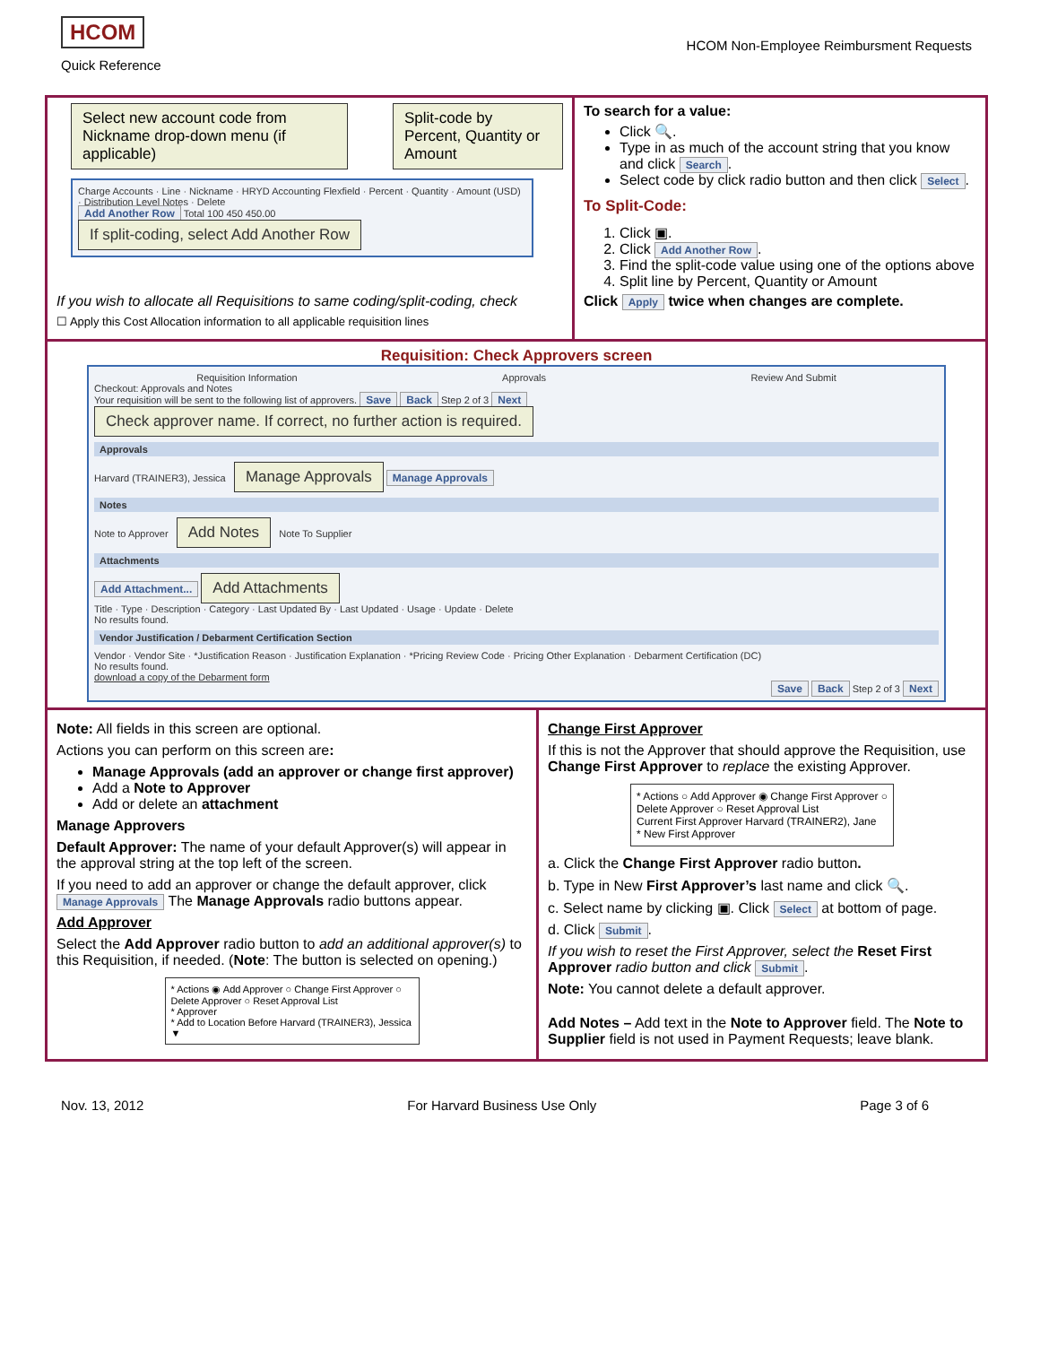HCOM
Quick Reference
HCOM Non-Employee Reimbursment Requests
Select new account code from Nickname drop-down menu (if applicable) Split-code by Percent, Quantity or Amount
Charge Accounts · Line · Nickname · HRYD Accounting Flexfield · Percent · Quantity · Amount (USD) · Distribution Level Notes · Delete
Add Another Row Total 100 450 450.00
If split-coding, select Add Another Row
If you wish to allocate all Requisitions to same coding/split-coding, check
☐ Apply this Cost Allocation information to all applicable requisition lines
To search for a value:
Click 🔍.
Type in as much of the account string that you know and click Search.
Select code by click radio button and then click Select.
To Split-Code:
1. Click ▣.
2. Click Add Another Row.
3. Find the split-code value using one of the options above
4. Split line by Percent, Quantity or Amount
Click Apply twice when changes are complete.
Requisition: Check Approvers screen
Requisition Information Approvals Review And Submit
Checkout: Approvals and Notes
Your requisition will be sent to the following list of approvers. Save Back Step 2 of 3 Next
Check approver name. If correct, no further action is required.
Approvals
Harvard (TRAINER3), Jessica Manage Approvals Manage Approvals
Notes
Note to Approver Add Notes Note To Supplier
Attachments
Add Attachment... Add Attachments
Title · Type · Description · Category · Last Updated By · Last Updated · Usage · Update · Delete
No results found.
Vendor Justification / Debarment Certification Section
Vendor · Vendor Site · *Justification Reason · Justification Explanation · *Pricing Review Code · Pricing Other Explanation · Debarment Certification (DC)
No results found.
download a copy of the Debarment form
Save Back Step 2 of 3 Next
Note: All fields in this screen are optional.
Actions you can perform on this screen are:
Manage Approvals (add an approver or change first approver)
Add a Note to Approver
Add or delete an attachment
Manage Approvers
Default Approver: The name of your default Approver(s) will appear in the approval string at the top left of the screen.
If you need to add an approver or change the default approver, click Manage Approvals The Manage Approvals radio buttons appear.
Add Approver
Select the Add Approver radio button to add an additional approver(s) to this Requisition, if needed. (Note: The button is selected on opening.)
* Actions ◉ Add Approver ○ Change First Approver ○ Delete Approver ○ Reset Approval List
* Approver
* Add to Location Before Harvard (TRAINER3), Jessica ▼
Change First Approver
If this is not the Approver that should approve the Requisition, use Change First Approver to replace the existing Approver.
* Actions ○ Add Approver ◉ Change First Approver ○ Delete Approver ○ Reset Approval List
Current First Approver Harvard (TRAINER2), Jane
* New First Approver
a. Click the Change First Approver radio button.
b. Type in New First Approver’s last name and click 🔍.
c. Select name by clicking ▣. Click Select at bottom of page.
d. Click Submit.
If you wish to reset the First Approver, select the Reset First Approver radio button and click Submit.
Note: You cannot delete a default approver.
Add Notes – Add text in the Note to Approver field. The Note to Supplier field is not used in Payment Requests; leave blank.
Nov. 13, 2012 For Harvard Business Use Only Page 3 of 6